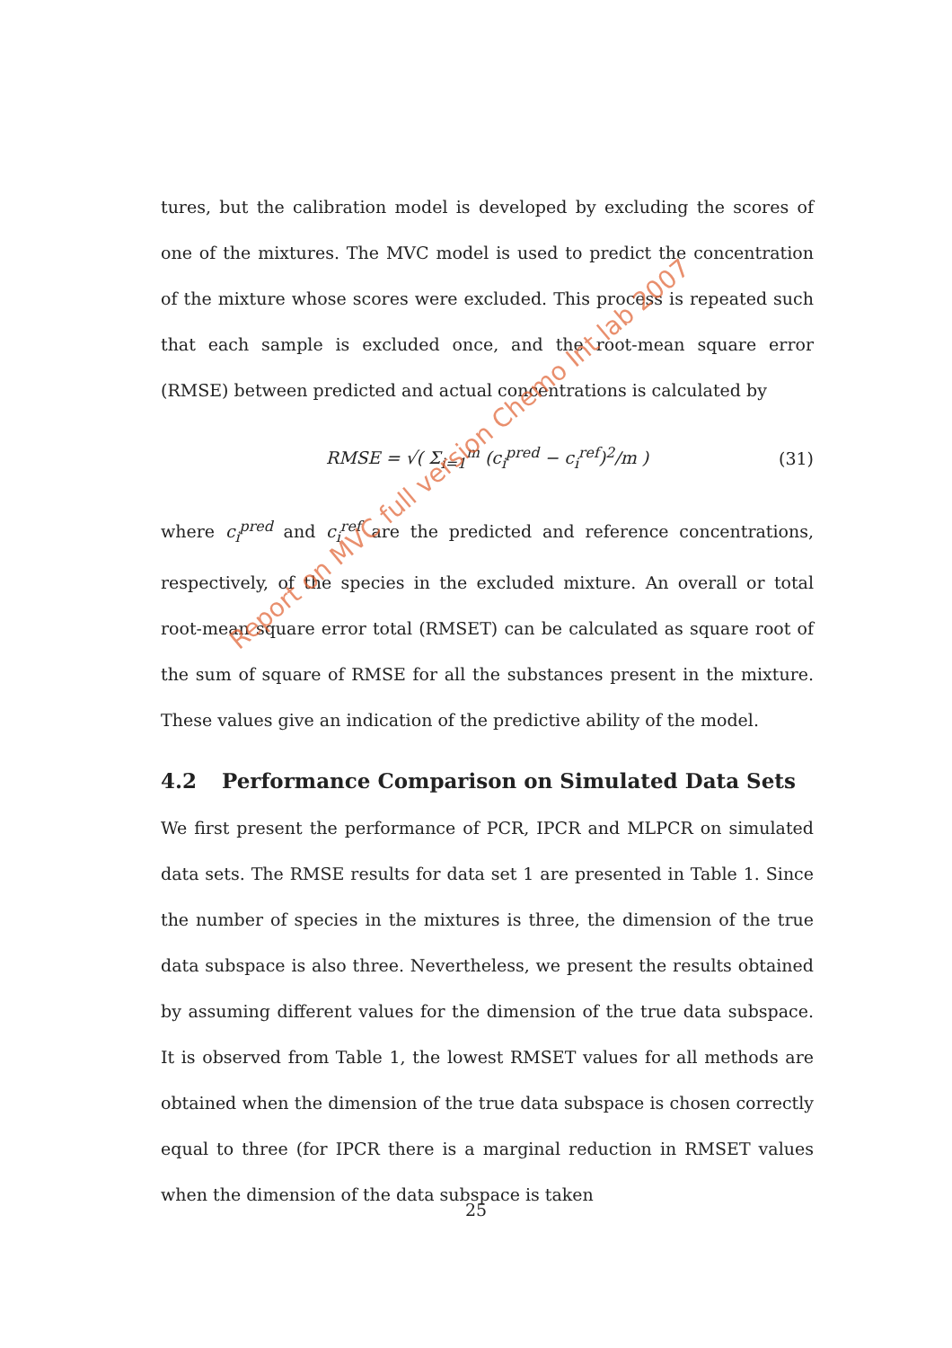tures, but the calibration model is developed by excluding the scores of one of the mixtures. The MVC model is used to predict the concentration of the mixture whose scores were excluded. This process is repeated such that each sample is excluded once, and the root-mean square error (RMSE) between predicted and actual concentrations is calculated by
RMSE = √( Σ<sub>i=1</sub><sup>m</sup> (c<sub>i</sub><sup>pred</sup> − c<sub>i</sub><sup>ref</sup>)<sup>2</sup>/m ) (31)
where c<sub>i</sub><sup>pred</sup> and c<sub>i</sub><sup>ref</sup> are the predicted and reference concentrations, respectively, of the species in the excluded mixture. An overall or total root-mean square error total (RMSET) can be calculated as square root of the sum of square of RMSE for all the substances present in the mixture. These values give an indication of the predictive ability of the model.
4.2 Performance Comparison on Simulated Data Sets
We first present the performance of PCR, IPCR and MLPCR on simulated data sets. The RMSE results for data set 1 are presented in Table 1. Since the number of species in the mixtures is three, the dimension of the true data subspace is also three. Nevertheless, we present the results obtained by assuming different values for the dimension of the true data subspace. It is observed from Table 1, the lowest RMSET values for all methods are obtained when the dimension of the true data subspace is chosen correctly equal to three (for IPCR there is a marginal reduction in RMSET values when the dimension of the data subspace is taken
Report on MVC full version Chemo Int lab 2007
25